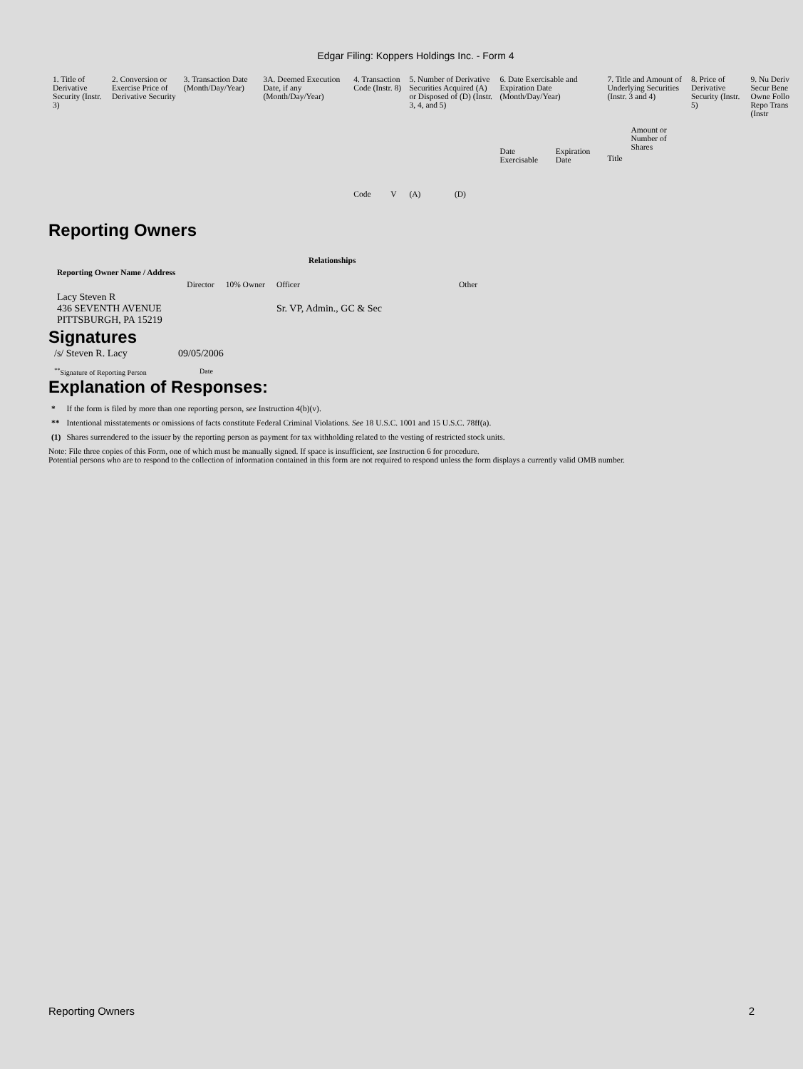Edgar Filing: Koppers Holdings Inc. - Form 4
| 1. Title of Derivative Security (Instr. 3) | 2. Conversion or Exercise Price of Derivative Security | 3. Transaction Date (Month/Day/Year) | 3A. Deemed Execution Date, if any (Month/Day/Year) | 4. Transaction Code (Instr. 8) | | 5. Number of Derivative Securities Acquired (A) or Disposed of (D) (Instr. 3, 4, and 5) | | 6. Date Exercisable and Expiration Date (Month/Day/Year) | | 7. Title and Amount of Underlying Securities (Instr. 3 and 4) | | 8. Price of Derivative Security (Instr. 5) | 9. Nu Deriv Secur Bene Owne Follo Repo Trans (Instr |
| | | | | Code | V | (A) | (D) | Date Exercisable | Expiration Date | Title | Amount or Number of Shares | | |
Reporting Owners
| Reporting Owner Name / Address | Relationships | | | |
| --- | --- | --- | --- | --- |
| | Director | 10% Owner | Officer | Other |
| Lacy Steven R 436 SEVENTH AVENUE PITTSBURGH, PA 15219 | | | Sr. VP, Admin., GC & Sec | |
Signatures
| /s/ Steven R. Lacy | 09/05/2006 |
| <sup>**</sup> Signature of Reporting Person | Date |
Explanation of Responses:
| * | If the form is filed by more than one reporting person, see Instruction 4(b)(v). |
| ** | Intentional misstatements or omissions of facts constitute Federal Criminal Violations. See 18 U.S.C. 1001 and 15 U.S.C. 78ff(a). |
| (1) | Shares surrendered to the issuer by the reporting person as payment for tax withholding related to the vesting of restricted stock units. |
Note: File three copies of this Form, one of which must be manually signed. If space is insufficient, see Instruction 6 for procedure.
Potential persons who are to respond to the collection of information contained in this form are not required to respond unless the form displays a currently valid OMB number.
Reporting Owners 2